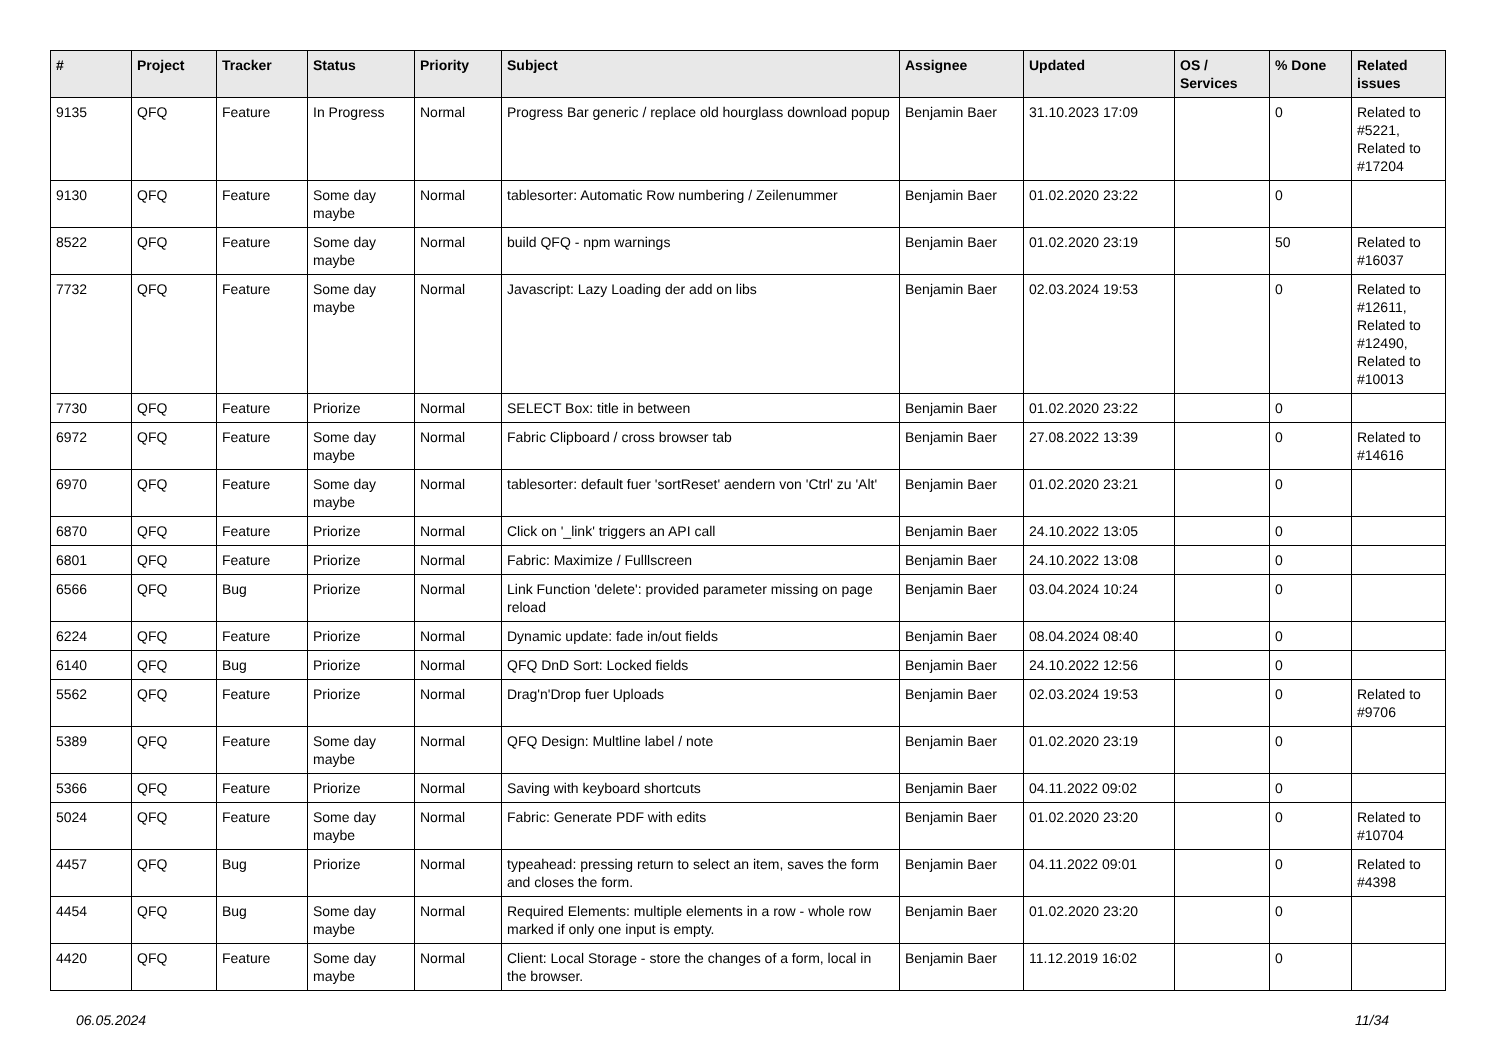| # | Project | Tracker | Status | Priority | Subject | Assignee | Updated | OS / Services | % Done | Related issues |
| --- | --- | --- | --- | --- | --- | --- | --- | --- | --- | --- |
| 9135 | QFQ | Feature | In Progress | Normal | Progress Bar generic / replace old hourglass download popup | Benjamin Baer | 31.10.2023 17:09 | | 0 | Related to #5221, Related to #17204 |
| 9130 | QFQ | Feature | Some day maybe | Normal | tablesorter: Automatic Row numbering / Zeilenummer | Benjamin Baer | 01.02.2020 23:22 | | 0 | |
| 8522 | QFQ | Feature | Some day maybe | Normal | build QFQ - npm warnings | Benjamin Baer | 01.02.2020 23:19 | | 50 | Related to #16037 |
| 7732 | QFQ | Feature | Some day maybe | Normal | Javascript: Lazy Loading der add on libs | Benjamin Baer | 02.03.2024 19:53 | | 0 | Related to #12611, Related to #12490, Related to #10013 |
| 7730 | QFQ | Feature | Priorize | Normal | SELECT Box: title in between | Benjamin Baer | 01.02.2020 23:22 | | 0 | |
| 6972 | QFQ | Feature | Some day maybe | Normal | Fabric Clipboard / cross browser tab | Benjamin Baer | 27.08.2022 13:39 | | 0 | Related to #14616 |
| 6970 | QFQ | Feature | Some day maybe | Normal | tablesorter: default fuer 'sortReset' aendern von 'Ctrl' zu 'Alt' | Benjamin Baer | 01.02.2020 23:21 | | 0 | |
| 6870 | QFQ | Feature | Priorize | Normal | Click on '_link' triggers an API call | Benjamin Baer | 24.10.2022 13:05 | | 0 | |
| 6801 | QFQ | Feature | Priorize | Normal | Fabric: Maximize / Fulllscreen | Benjamin Baer | 24.10.2022 13:08 | | 0 | |
| 6566 | QFQ | Bug | Priorize | Normal | Link Function 'delete': provided parameter missing on page reload | Benjamin Baer | 03.04.2024 10:24 | | 0 | |
| 6224 | QFQ | Feature | Priorize | Normal | Dynamic update: fade in/out fields | Benjamin Baer | 08.04.2024 08:40 | | 0 | |
| 6140 | QFQ | Bug | Priorize | Normal | QFQ DnD Sort: Locked fields | Benjamin Baer | 24.10.2022 12:56 | | 0 | |
| 5562 | QFQ | Feature | Priorize | Normal | Drag'n'Drop fuer Uploads | Benjamin Baer | 02.03.2024 19:53 | | 0 | Related to #9706 |
| 5389 | QFQ | Feature | Some day maybe | Normal | QFQ Design: Multline label / note | Benjamin Baer | 01.02.2020 23:19 | | 0 | |
| 5366 | QFQ | Feature | Priorize | Normal | Saving with keyboard shortcuts | Benjamin Baer | 04.11.2022 09:02 | | 0 | |
| 5024 | QFQ | Feature | Some day maybe | Normal | Fabric: Generate PDF with edits | Benjamin Baer | 01.02.2020 23:20 | | 0 | Related to #10704 |
| 4457 | QFQ | Bug | Priorize | Normal | typeahead: pressing return to select an item, saves the form and closes the form. | Benjamin Baer | 04.11.2022 09:01 | | 0 | Related to #4398 |
| 4454 | QFQ | Bug | Some day maybe | Normal | Required Elements: multiple elements in a row - whole row marked if only one input is empty. | Benjamin Baer | 01.02.2020 23:20 | | 0 | |
| 4420 | QFQ | Feature | Some day maybe | Normal | Client: Local Storage - store the changes of a form, local in the browser. | Benjamin Baer | 11.12.2019 16:02 | | 0 | |
06.05.2024 11/34